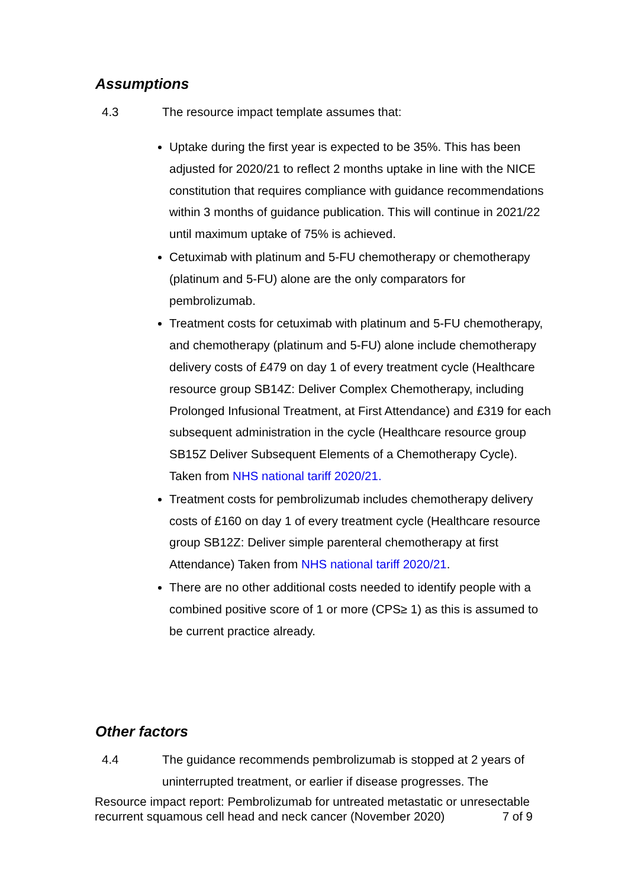Assumptions
4.3 The resource impact template assumes that:
Uptake during the first year is expected to be 35%. This has been adjusted for 2020/21 to reflect 2 months uptake in line with the NICE constitution that requires compliance with guidance recommendations within 3 months of guidance publication. This will continue in 2021/22 until maximum uptake of 75% is achieved.
Cetuximab with platinum and 5-FU chemotherapy or chemotherapy (platinum and 5-FU) alone are the only comparators for pembrolizumab.
Treatment costs for cetuximab with platinum and 5-FU chemotherapy, and chemotherapy (platinum and 5-FU) alone include chemotherapy delivery costs of £479 on day 1 of every treatment cycle (Healthcare resource group SB14Z: Deliver Complex Chemotherapy, including Prolonged Infusional Treatment, at First Attendance) and £319 for each subsequent administration in the cycle (Healthcare resource group SB15Z Deliver Subsequent Elements of a Chemotherapy Cycle). Taken from NHS national tariff 2020/21.
Treatment costs for pembrolizumab includes chemotherapy delivery costs of £160 on day 1 of every treatment cycle (Healthcare resource group SB12Z: Deliver simple parenteral chemotherapy at first Attendance) Taken from NHS national tariff 2020/21.
There are no other additional costs needed to identify people with a combined positive score of 1 or more (CPS≥ 1) as this is assumed to be current practice already.
Other factors
4.4 The guidance recommends pembrolizumab is stopped at 2 years of uninterrupted treatment, or earlier if disease progresses. The
Resource impact report: Pembrolizumab for untreated metastatic or unresectable recurrent squamous cell head and neck cancer (November 2020) 7 of 9